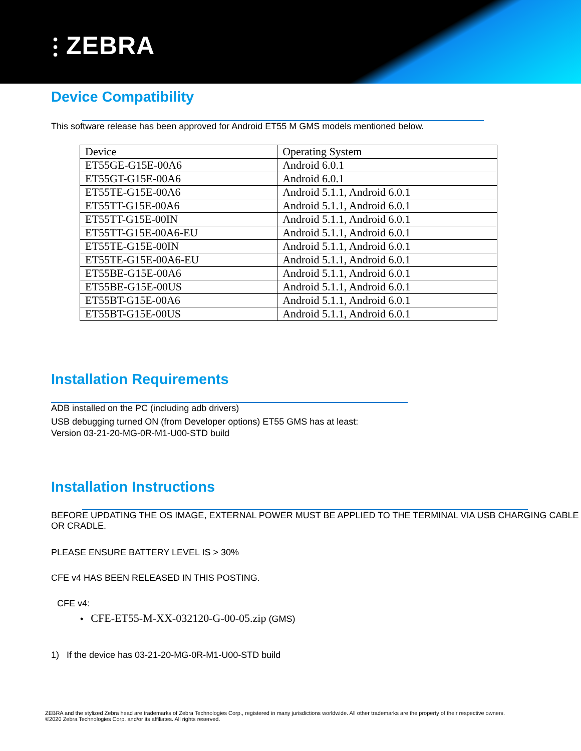⫶ ZEBRA
Device Compatibility
This software release has been approved for Android ET55 M GMS models mentioned below.
| Device | Operating System |
| ET55GE-G15E-00A6 | Android 6.0.1 |
| ET55GT-G15E-00A6 | Android 6.0.1 |
| ET55TE-G15E-00A6 | Android 5.1.1, Android 6.0.1 |
| ET55TT-G15E-00A6 | Android 5.1.1, Android 6.0.1 |
| ET55TT-G15E-00IN | Android 5.1.1, Android 6.0.1 |
| ET55TT-G15E-00A6-EU | Android 5.1.1, Android 6.0.1 |
| ET55TE-G15E-00IN | Android 5.1.1, Android 6.0.1 |
| ET55TE-G15E-00A6-EU | Android 5.1.1, Android 6.0.1 |
| ET55BE-G15E-00A6 | Android 5.1.1, Android 6.0.1 |
| ET55BE-G15E-00US | Android 5.1.1, Android 6.0.1 |
| ET55BT-G15E-00A6 | Android 5.1.1, Android 6.0.1 |
| ET55BT-G15E-00US | Android 5.1.1, Android 6.0.1 |
Installation Requirements
ADB installed on the PC (including adb drivers)
USB debugging turned ON (from Developer options) ET55 GMS has at least:
Version 03-21-20-MG-0R-M1-U00-STD build
Installation Instructions
BEFORE UPDATING THE OS IMAGE, EXTERNAL POWER MUST BE APPLIED TO THE TERMINAL VIA USB CHARGING CABLE OR CRADLE.
PLEASE ENSURE BATTERY LEVEL IS > 30%
CFE v4 HAS BEEN RELEASED IN THIS POSTING.
CFE v4:
• CFE-ET55-M-XX-032120-G-00-05.zip (GMS)
1) If the device has 03-21-20-MG-0R-M1-U00-STD build
ZEBRA and the stylized Zebra head are trademarks of Zebra Technologies Corp., registered in many jurisdictions worldwide. All other trademarks are the property of their respective owners. ©2020 Zebra Technologies Corp. and/or its affiliates. All rights reserved.